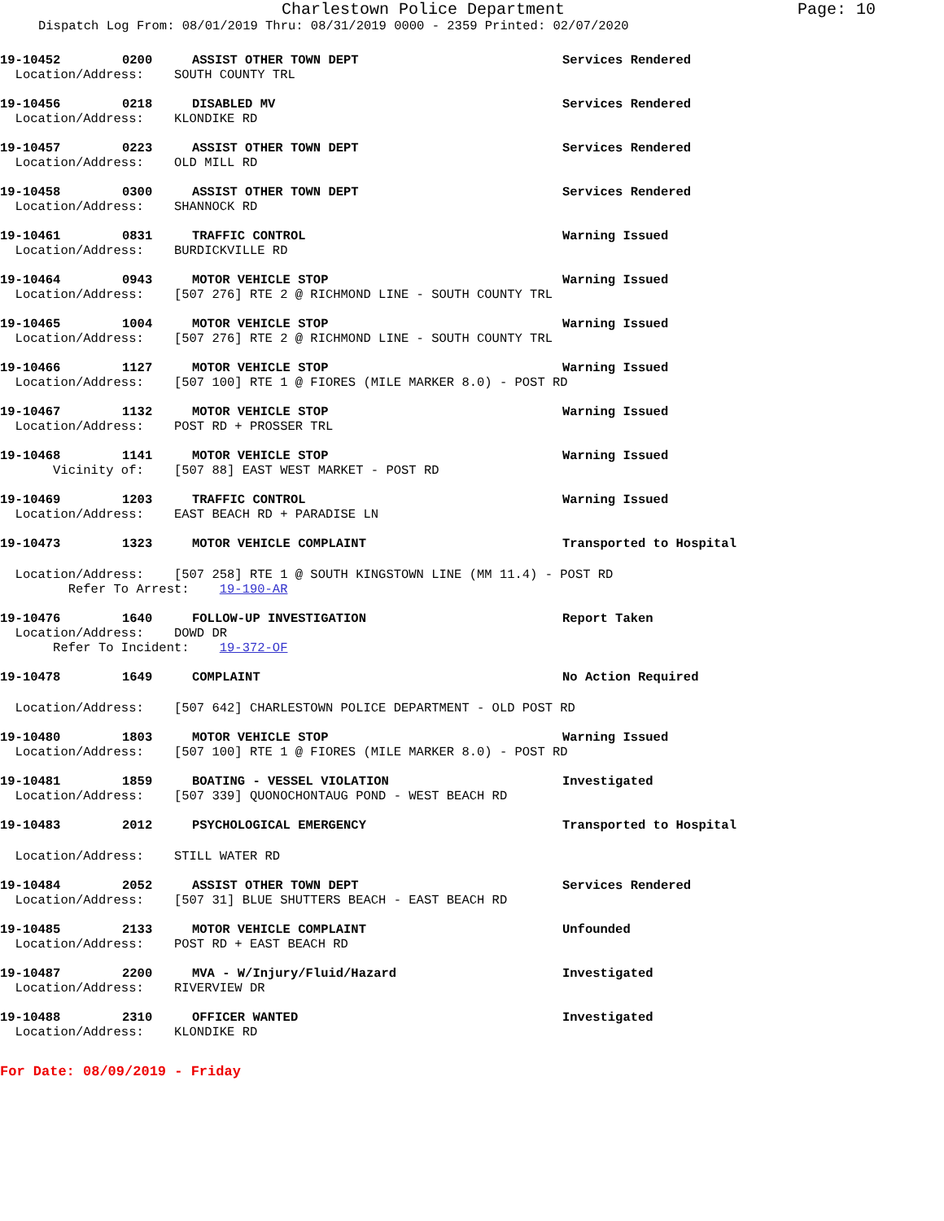Charlestown Police Department
Page: 10
Dispatch Log From: 08/01/2019 Thru: 08/31/2019 0000 - 2359 Printed: 02/07/2020
19-10452 0200 ASSIST OTHER TOWN DEPT Services Rendered
Location/Address: SOUTH COUNTY TRL
19-10456 0218 DISABLED MV Services Rendered
Location/Address: KLONDIKE RD
19-10457 0223 ASSIST OTHER TOWN DEPT Services Rendered
Location/Address: OLD MILL RD
19-10458 0300 ASSIST OTHER TOWN DEPT Services Rendered
Location/Address: SHANNOCK RD
19-10461 0831 TRAFFIC CONTROL Warning Issued
Location/Address: BURDICKVILLE RD
19-10464 0943 MOTOR VEHICLE STOP Warning Issued
Location/Address: [507 276] RTE 2 @ RICHMOND LINE - SOUTH COUNTY TRL
19-10465 1004 MOTOR VEHICLE STOP Warning Issued
Location/Address: [507 276] RTE 2 @ RICHMOND LINE - SOUTH COUNTY TRL
19-10466 1127 MOTOR VEHICLE STOP Warning Issued
Location/Address: [507 100] RTE 1 @ FIORES (MILE MARKER 8.0) - POST RD
19-10467 1132 MOTOR VEHICLE STOP Warning Issued
Location/Address: POST RD + PROSSER TRL
19-10468 1141 MOTOR VEHICLE STOP Warning Issued
Vicinity of: [507 88] EAST WEST MARKET - POST RD
19-10469 1203 TRAFFIC CONTROL Warning Issued
Location/Address: EAST BEACH RD + PARADISE LN
19-10473 1323 MOTOR VEHICLE COMPLAINT Transported to Hospital
Location/Address: [507 258] RTE 1 @ SOUTH KINGSTOWN LINE (MM 11.4) - POST RD
Refer To Arrest: 19-190-AR
19-10476 1640 FOLLOW-UP INVESTIGATION Report Taken
Location/Address: DOWD DR
Refer To Incident: 19-372-OF
19-10478 1649 COMPLAINT No Action Required
Location/Address: [507 642] CHARLESTOWN POLICE DEPARTMENT - OLD POST RD
19-10480 1803 MOTOR VEHICLE STOP Warning Issued
Location/Address: [507 100] RTE 1 @ FIORES (MILE MARKER 8.0) - POST RD
19-10481 1859 BOATING - VESSEL VIOLATION Investigated
Location/Address: [507 339] QUONOCHONTAUG POND - WEST BEACH RD
19-10483 2012 PSYCHOLOGICAL EMERGENCY Transported to Hospital
Location/Address: STILL WATER RD
19-10484 2052 ASSIST OTHER TOWN DEPT Services Rendered
Location/Address: [507 31] BLUE SHUTTERS BEACH - EAST BEACH RD
19-10485 2133 MOTOR VEHICLE COMPLAINT Unfounded
Location/Address: POST RD + EAST BEACH RD
19-10487 2200 MVA - W/Injury/Fluid/Hazard Investigated
Location/Address: RIVERVIEW DR
19-10488 2310 OFFICER WANTED Investigated
Location/Address: KLONDIKE RD
For Date: 08/09/2019 - Friday